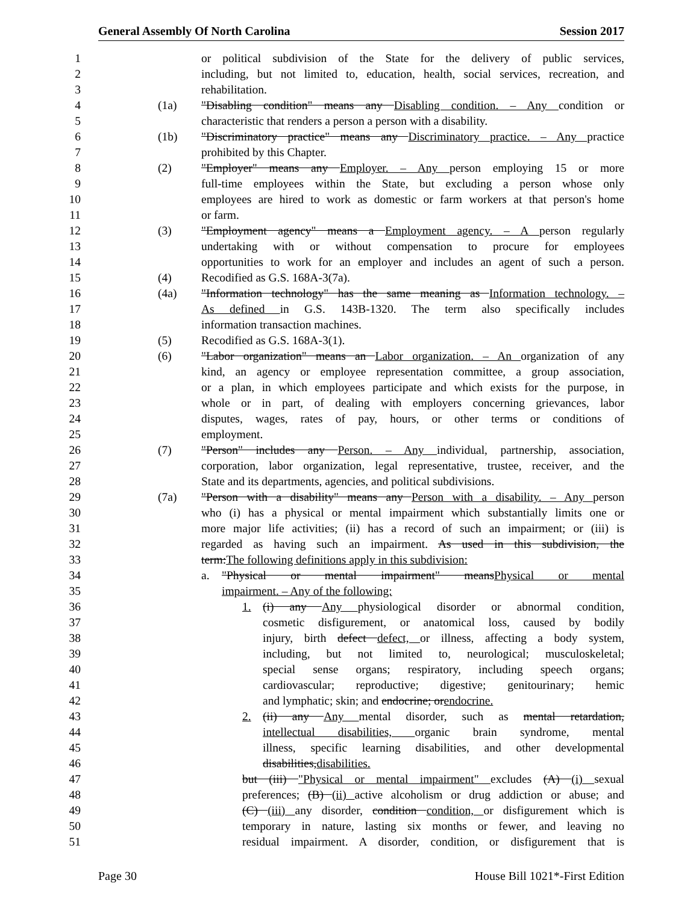General Assembly Of North Carolina Session 2017
1 or political subdivision of the State for the delivery of public services,
2 including, but not limited to, education, health, social services, recreation, and
3 rehabilitation.
4 (1a) "Disabling condition" means any Disabling condition. – Any condition or
5 characteristic that renders a person a person with a disability.
6 (1b) "Discriminatory practice" means any Discriminatory practice. – Any practice
7 prohibited by this Chapter.
8 (2) "Employer" means any Employer. – Any person employing 15 or more
9 full-time employees within the State, but excluding a person whose only
10 employees are hired to work as domestic or farm workers at that person's home
11 or farm.
12 (3) "Employment agency" means a Employment agency. – A person regularly
13 undertaking with or without compensation to procure for employees
14 opportunities to work for an employer and includes an agent of such a person.
15 (4) Recodified as G.S. 168A-3(7a).
16 (4a) "Information technology" has the same meaning as Information technology. –
17 As defined in G.S. 143B-1320. The term also specifically includes
18 information transaction machines.
19 (5) Recodified as G.S. 168A-3(1).
20 (6) "Labor organization" means an Labor organization. – An organization of any
21 kind, an agency or employee representation committee, a group association,
22 or a plan, in which employees participate and which exists for the purpose, in
23 whole or in part, of dealing with employers concerning grievances, labor
24 disputes, wages, rates of pay, hours, or other terms or conditions of
25 employment.
26 (7) "Person" includes any Person. – Any individual, partnership, association,
27 corporation, labor organization, legal representative, trustee, receiver, and the
28 State and its departments, agencies, and political subdivisions.
29 (7a) "Person with a disability" means any Person with a disability. – Any person
30 who (i) has a physical or mental impairment which substantially limits one or
31 more major life activities; (ii) has a record of such an impairment; or (iii) is
32 regarded as having such an impairment. As used in this subdivision, the
33 term:The following definitions apply in this subdivision:
34 a. "Physical or mental impairment" meansPhysical or mental
35 impairment. – Any of the following:
36 1. (i) any Any physiological disorder or abnormal condition,
37 cosmetic disfigurement, or anatomical loss, caused by bodily
38 injury, birth defect defect, or illness, affecting a body system,
39 including, but not limited to, neurological; musculoskeletal;
40 special sense organs; respiratory, including speech organs;
41 cardiovascular; reproductive; digestive; genitourinary; hemic
42 and lymphatic; skin; and endocrine; orendocrine.
43 2. (ii) any Any mental disorder, such as mental retardation,
44 intellectual disabilities, organic brain syndrome, mental
45 illness, specific learning disabilities, and other developmental
46 disabilities,disabilities.
47 but (iii) "Physical or mental impairment" excludes (A) (i) sexual
48 preferences; (B) (ii) active alcoholism or drug addiction or abuse; and
49 (C) (iii) any disorder, condition condition, or disfigurement which is
50 temporary in nature, lasting six months or fewer, and leaving no
51 residual impairment. A disorder, condition, or disfigurement that is
Page 30 House Bill 1021*-First Edition